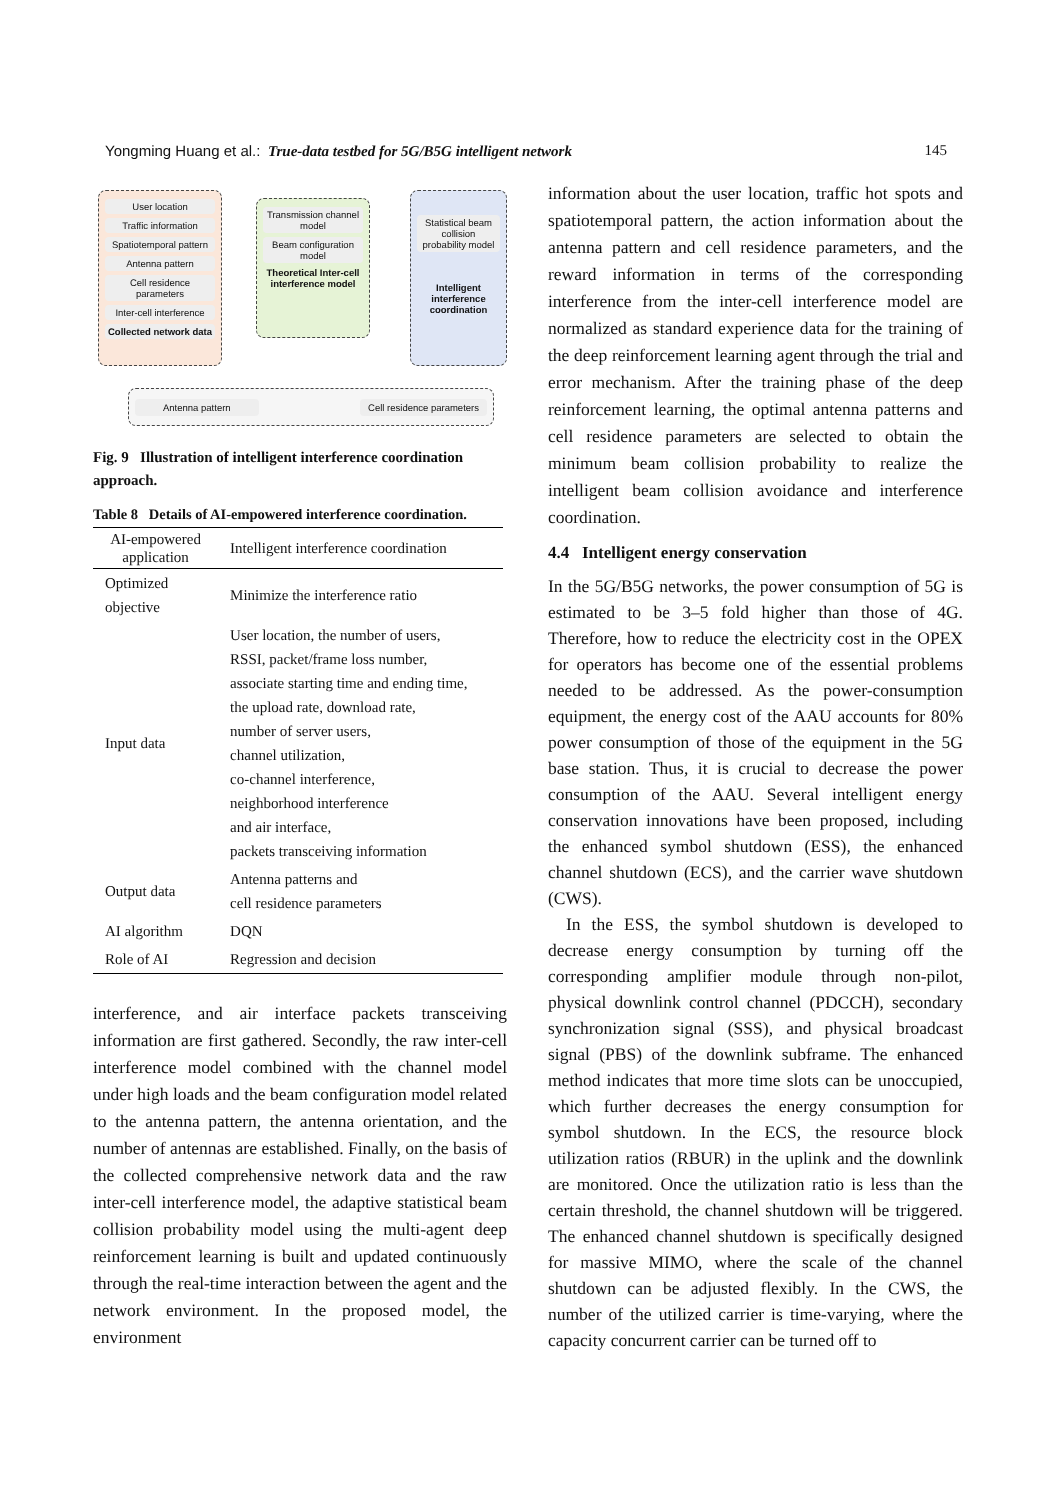Yongming Huang et al.: True-data testbed for 5G/B5G intelligent network 145
User location
Traffic information
Spatiotemporal pattern
Antenna pattern
Cell residence parameters
Inter-cell interference
Collected network data
Transmission channel model
Beam configuration model
Theoretical Inter-cell interference model
Statistical beam collision probability model
Intelligent interference coordination
Antenna pattern Cell residence parameters
Fig. 9 Illustration of intelligent interference coordination approach.
Table 8 Details of AI-empowered interference coordination.
| AI-empowered application | Intelligent interference coordination |
| Optimized objective | Minimize the interference ratio |
| Input data | User location, the number of users, RSSI, packet/frame loss number, associate starting time and ending time, the upload rate, download rate, number of server users, channel utilization, co-channel interference, neighborhood interference and air interface, packets transceiving information |
| Output data | Antenna patterns and cell residence parameters |
| AI algorithm | DQN |
| Role of AI | Regression and decision |
interference, and air interface packets transceiving information are first gathered. Secondly, the raw inter-cell interference model combined with the channel model under high loads and the beam configuration model related to the antenna pattern, the antenna orientation, and the number of antennas are established. Finally, on the basis of the collected comprehensive network data and the raw inter-cell interference model, the adaptive statistical beam collision probability model using the multi-agent deep reinforcement learning is built and updated continuously through the real-time interaction between the agent and the network environment. In the proposed model, the environment
information about the user location, traffic hot spots and spatiotemporal pattern, the action information about the antenna pattern and cell residence parameters, and the reward information in terms of the corresponding interference from the inter-cell interference model are normalized as standard experience data for the training of the deep reinforcement learning agent through the trial and error mechanism. After the training phase of the deep reinforcement learning, the optimal antenna patterns and cell residence parameters are selected to obtain the minimum beam collision probability to realize the intelligent beam collision avoidance and interference coordination.
4.4 Intelligent energy conservation
In the 5G/B5G networks, the power consumption of 5G is estimated to be 3–5 fold higher than those of 4G. Therefore, how to reduce the electricity cost in the OPEX for operators has become one of the essential problems needed to be addressed. As the power-consumption equipment, the energy cost of the AAU accounts for 80% power consumption of those of the equipment in the 5G base station. Thus, it is crucial to decrease the power consumption of the AAU. Several intelligent energy conservation innovations have been proposed, including the enhanced symbol shutdown (ESS), the enhanced channel shutdown (ECS), and the carrier wave shutdown (CWS).
In the ESS, the symbol shutdown is developed to decrease energy consumption by turning off the corresponding amplifier module through non-pilot, physical downlink control channel (PDCCH), secondary synchronization signal (SSS), and physical broadcast signal (PBS) of the downlink subframe. The enhanced method indicates that more time slots can be unoccupied, which further decreases the energy consumption for symbol shutdown. In the ECS, the resource block utilization ratios (RBUR) in the uplink and the downlink are monitored. Once the utilization ratio is less than the certain threshold, the channel shutdown will be triggered. The enhanced channel shutdown is specifically designed for massive MIMO, where the scale of the channel shutdown can be adjusted flexibly. In the CWS, the number of the utilized carrier is time-varying, where the capacity concurrent carrier can be turned off to